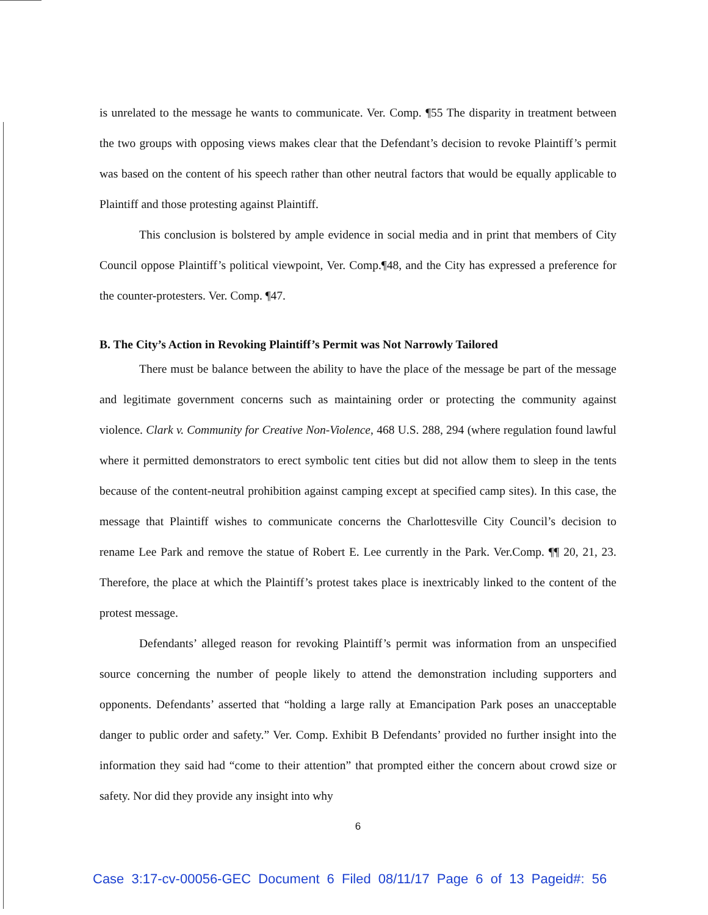is unrelated to the message he wants to communicate. Ver. Comp. ¶55 The disparity in treatment between the two groups with opposing views makes clear that the Defendant’s decision to revoke Plaintiff’s permit was based on the content of his speech rather than other neutral factors that would be equally applicable to Plaintiff and those protesting against Plaintiff.
This conclusion is bolstered by ample evidence in social media and in print that members of City Council oppose Plaintiff’s political viewpoint, Ver. Comp.¶48, and the City has expressed a preference for the counter-protesters. Ver. Comp. ¶47.
B. The City’s Action in Revoking Plaintiff’s Permit was Not Narrowly Tailored
There must be balance between the ability to have the place of the message be part of the message and legitimate government concerns such as maintaining order or protecting the community against violence. Clark v. Community for Creative Non-Violence, 468 U.S. 288, 294 (where regulation found lawful where it permitted demonstrators to erect symbolic tent cities but did not allow them to sleep in the tents because of the content-neutral prohibition against camping except at specified camp sites). In this case, the message that Plaintiff wishes to communicate concerns the Charlottesville City Council’s decision to rename Lee Park and remove the statue of Robert E. Lee currently in the Park. Ver.Comp. ¶¶ 20, 21, 23. Therefore, the place at which the Plaintiff’s protest takes place is inextricably linked to the content of the protest message.
Defendants’ alleged reason for revoking Plaintiff’s permit was information from an unspecified source concerning the number of people likely to attend the demonstration including supporters and opponents. Defendants’ asserted that “holding a large rally at Emancipation Park poses an unacceptable danger to public order and safety.” Ver. Comp. Exhibit B Defendants’ provided no further insight into the information they said had “come to their attention” that prompted either the concern about crowd size or safety. Nor did they provide any insight into why
6
Case 3:17-cv-00056-GEC Document 6 Filed 08/11/17 Page 6 of 13 Pageid#: 56